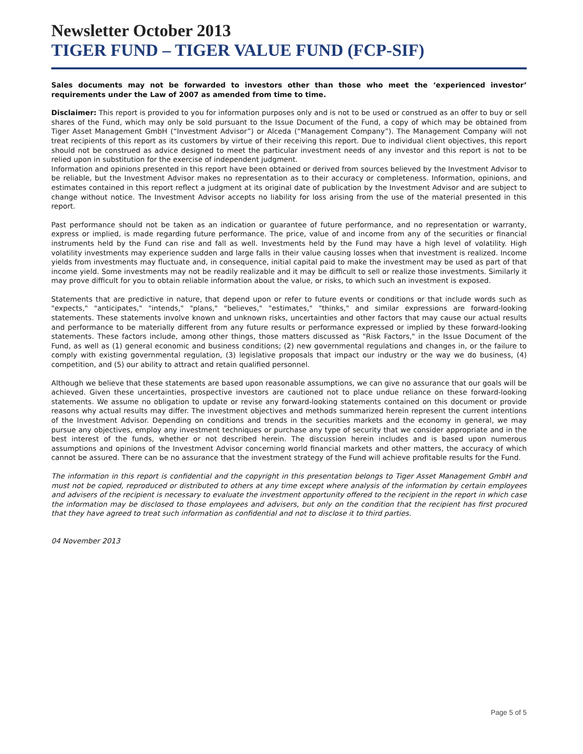Newsletter October 2013
TIGER FUND – TIGER VALUE FUND (FCP-SIF)
Sales documents may not be forwarded to investors other than those who meet the ‘experienced investor’ requirements under the Law of 2007 as amended from time to time.
Disclaimer: This report is provided to you for information purposes only and is not to be used or construed as an offer to buy or sell shares of the Fund, which may only be sold pursuant to the Issue Document of the Fund, a copy of which may be obtained from Tiger Asset Management GmbH (“Investment Advisor”) or Alceda (“Management Company”). The Management Company will not treat recipients of this report as its customers by virtue of their receiving this report. Due to individual client objectives, this report should not be construed as advice designed to meet the particular investment needs of any investor and this report is not to be relied upon in substitution for the exercise of independent judgment.
Information and opinions presented in this report have been obtained or derived from sources believed by the Investment Advisor to be reliable, but the Investment Advisor makes no representation as to their accuracy or completeness. Information, opinions, and estimates contained in this report reflect a judgment at its original date of publication by the Investment Advisor and are subject to change without notice. The Investment Advisor accepts no liability for loss arising from the use of the material presented in this report.
Past performance should not be taken as an indication or guarantee of future performance, and no representation or warranty, express or implied, is made regarding future performance. The price, value of and income from any of the securities or financial instruments held by the Fund can rise and fall as well. Investments held by the Fund may have a high level of volatility. High volatility investments may experience sudden and large falls in their value causing losses when that investment is realized. Income yields from investments may fluctuate and, in consequence, initial capital paid to make the investment may be used as part of that income yield. Some investments may not be readily realizable and it may be difficult to sell or realize those investments. Similarly it may prove difficult for you to obtain reliable information about the value, or risks, to which such an investment is exposed.
Statements that are predictive in nature, that depend upon or refer to future events or conditions or that include words such as "expects," "anticipates," "intends," "plans," "believes," "estimates," "thinks," and similar expressions are forward-looking statements. These statements involve known and unknown risks, uncertainties and other factors that may cause our actual results and performance to be materially different from any future results or performance expressed or implied by these forward-looking statements. These factors include, among other things, those matters discussed as "Risk Factors," in the Issue Document of the Fund, as well as (1) general economic and business conditions; (2) new governmental regulations and changes in, or the failure to comply with existing governmental regulation, (3) legislative proposals that impact our industry or the way we do business, (4) competition, and (5) our ability to attract and retain qualified personnel.
Although we believe that these statements are based upon reasonable assumptions, we can give no assurance that our goals will be achieved. Given these uncertainties, prospective investors are cautioned not to place undue reliance on these forward-looking statements. We assume no obligation to update or revise any forward-looking statements contained on this document or provide reasons why actual results may differ. The investment objectives and methods summarized herein represent the current intentions of the Investment Advisor. Depending on conditions and trends in the securities markets and the economy in general, we may pursue any objectives, employ any investment techniques or purchase any type of security that we consider appropriate and in the best interest of the funds, whether or not described herein. The discussion herein includes and is based upon numerous assumptions and opinions of the Investment Advisor concerning world financial markets and other matters, the accuracy of which cannot be assured. There can be no assurance that the investment strategy of the Fund will achieve profitable results for the Fund.
The information in this report is confidential and the copyright in this presentation belongs to Tiger Asset Management GmbH and must not be copied, reproduced or distributed to others at any time except where analysis of the information by certain employees and advisers of the recipient is necessary to evaluate the investment opportunity offered to the recipient in the report in which case the information may be disclosed to those employees and advisers, but only on the condition that the recipient has first procured that they have agreed to treat such information as confidential and not to disclose it to third parties.
04 November 2013
Page 5 of 5